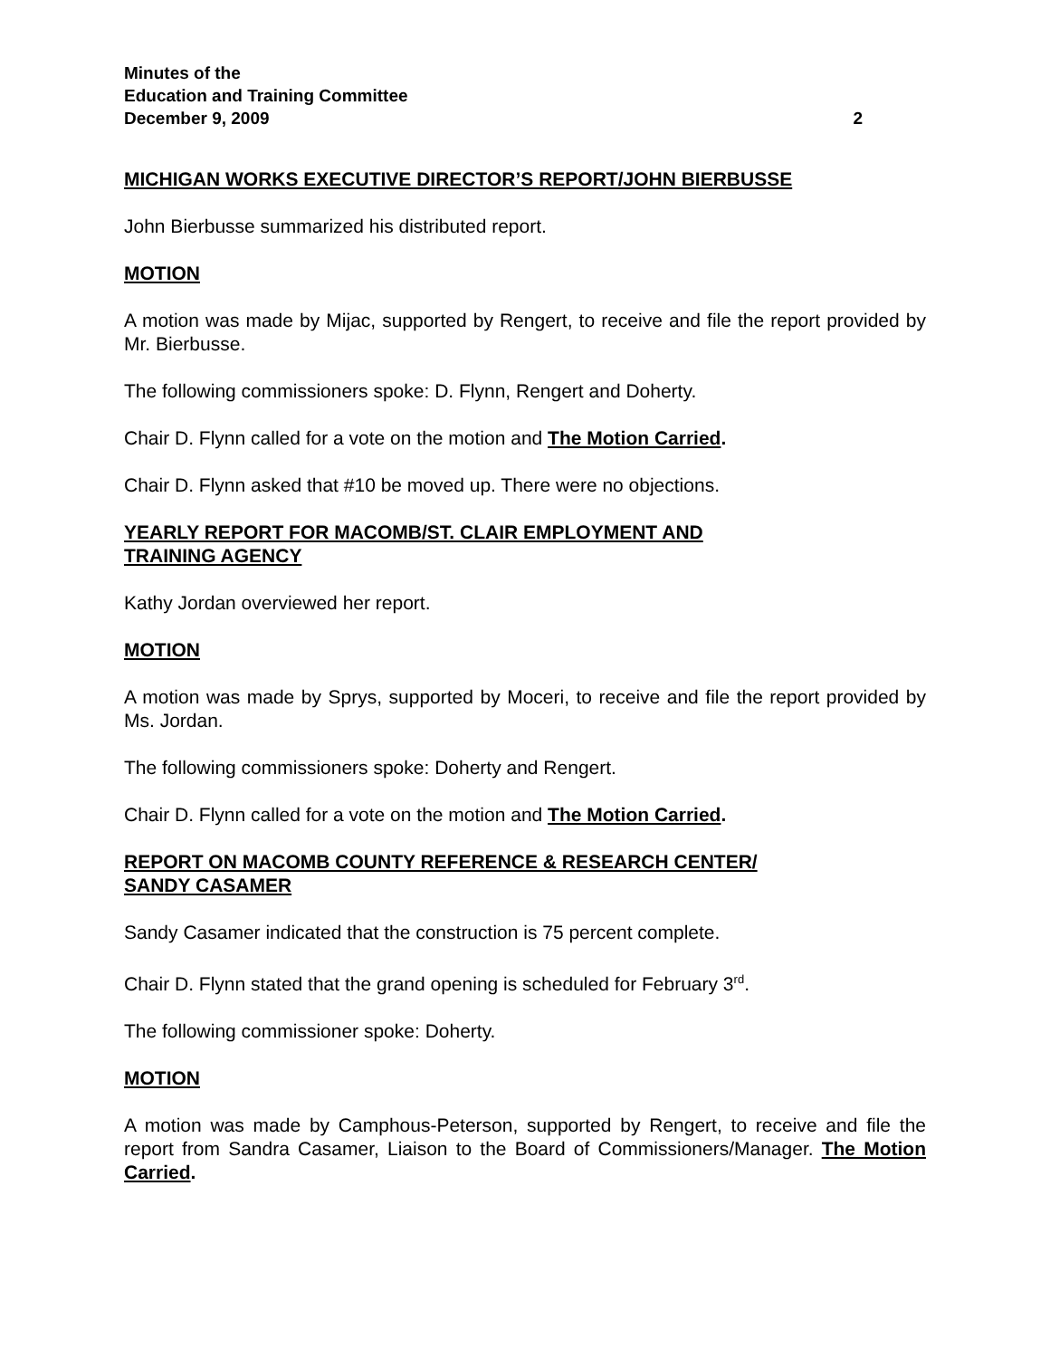Minutes of the
Education and Training Committee
December 9, 2009 2
MICHIGAN WORKS EXECUTIVE DIRECTOR’S REPORT/JOHN BIERBUSSE
John Bierbusse summarized his distributed report.
MOTION
A motion was made by Mijac, supported by Rengert, to receive and file the report provided by Mr. Bierbusse.
The following commissioners spoke: D. Flynn, Rengert and Doherty.
Chair D. Flynn called for a vote on the motion and The Motion Carried.
Chair D. Flynn asked that #10 be moved up. There were no objections.
YEARLY REPORT FOR MACOMB/ST. CLAIR EMPLOYMENT AND
TRAINING AGENCY
Kathy Jordan overviewed her report.
MOTION
A motion was made by Sprys, supported by Moceri, to receive and file the report provided by Ms. Jordan.
The following commissioners spoke: Doherty and Rengert.
Chair D. Flynn called for a vote on the motion and The Motion Carried.
REPORT ON MACOMB COUNTY REFERENCE & RESEARCH CENTER/
SANDY CASAMER
Sandy Casamer indicated that the construction is 75 percent complete.
Chair D. Flynn stated that the grand opening is scheduled for February 3<sup>rd</sup>.
The following commissioner spoke: Doherty.
MOTION
A motion was made by Camphous-Peterson, supported by Rengert, to receive and file the report from Sandra Casamer, Liaison to the Board of Commissioners/Manager. The Motion Carried.